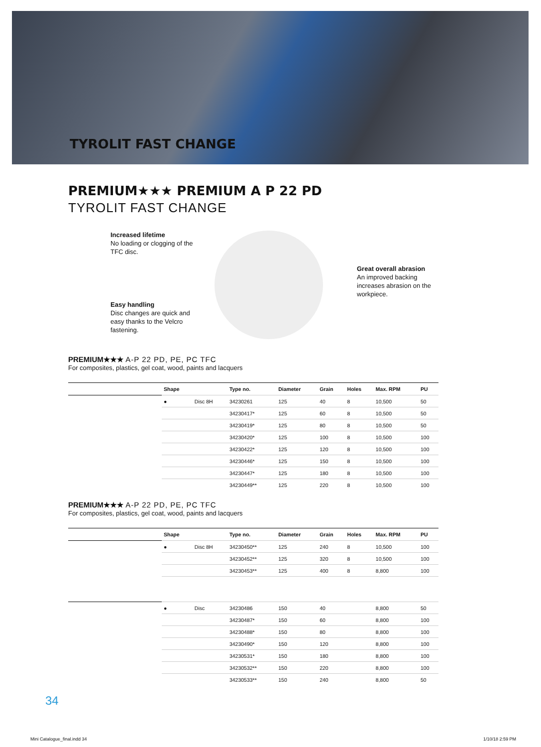TYROLIT FAST CHANGE
PREMIUM★★★ PREMIUM A P 22 PD
TYROLIT FAST CHANGE
Increased lifetime
No loading or clogging of the TFC disc.
Easy handling
Disc changes are quick and easy thanks to the Velcro fastening.
Great overall abrasion
An improved backing increases abrasion on the workpiece.
PREMIUM★★★ A-P 22 PD, PE, PC TFC
For composites, plastics, gel coat, wood, paints and lacquers
| | Shape | | Type no. | Diameter | Grain | Holes | Max. RPM | PU |
| --- | --- | --- | --- | --- | --- | --- | --- | --- |
| | ● | Disc 8H | 34230261 | 125 | 40 | 8 | 10,500 | 50 |
| | | | 34230417* | 125 | 60 | 8 | 10,500 | 50 |
| | | | 34230419* | 125 | 80 | 8 | 10,500 | 50 |
| | | | 34230420* | 125 | 100 | 8 | 10,500 | 100 |
| | | | 34230422* | 125 | 120 | 8 | 10,500 | 100 |
| | | | 34230446* | 125 | 150 | 8 | 10,500 | 100 |
| | | | 34230447* | 125 | 180 | 8 | 10,500 | 100 |
| | | | 34230449** | 125 | 220 | 8 | 10,500 | 100 |
PREMIUM★★★ A-P 22 PD, PE, PC TFC
For composites, plastics, gel coat, wood, paints and lacquers
| | Shape | | Type no. | Diameter | Grain | Holes | Max. RPM | PU |
| --- | --- | --- | --- | --- | --- | --- | --- | --- |
| | ● | Disc 8H | 34230450** | 125 | 240 | 8 | 10,500 | 100 |
| | | | 34230452** | 125 | 320 | 8 | 10,500 | 100 |
| | | | 34230453** | 125 | 400 | 8 | 8,800 | 100 |
| | ● | Disc | 34230486 | 150 | 40 | | 8,800 | 50 |
| | | | 34230487* | 150 | 60 | | 8,800 | 100 |
| | | | 34230488* | 150 | 80 | | 8,800 | 100 |
| | | | 34230490* | 150 | 120 | | 8,800 | 100 |
| | | | 34230531* | 150 | 180 | | 8,800 | 100 |
| | | | 34230532** | 150 | 220 | | 8,800 | 100 |
| | | | 34230533** | 150 | 240 | | 8,800 | 50 |
34
Mini Catalogue_final.indd 34 1/10/18 2:59 PM